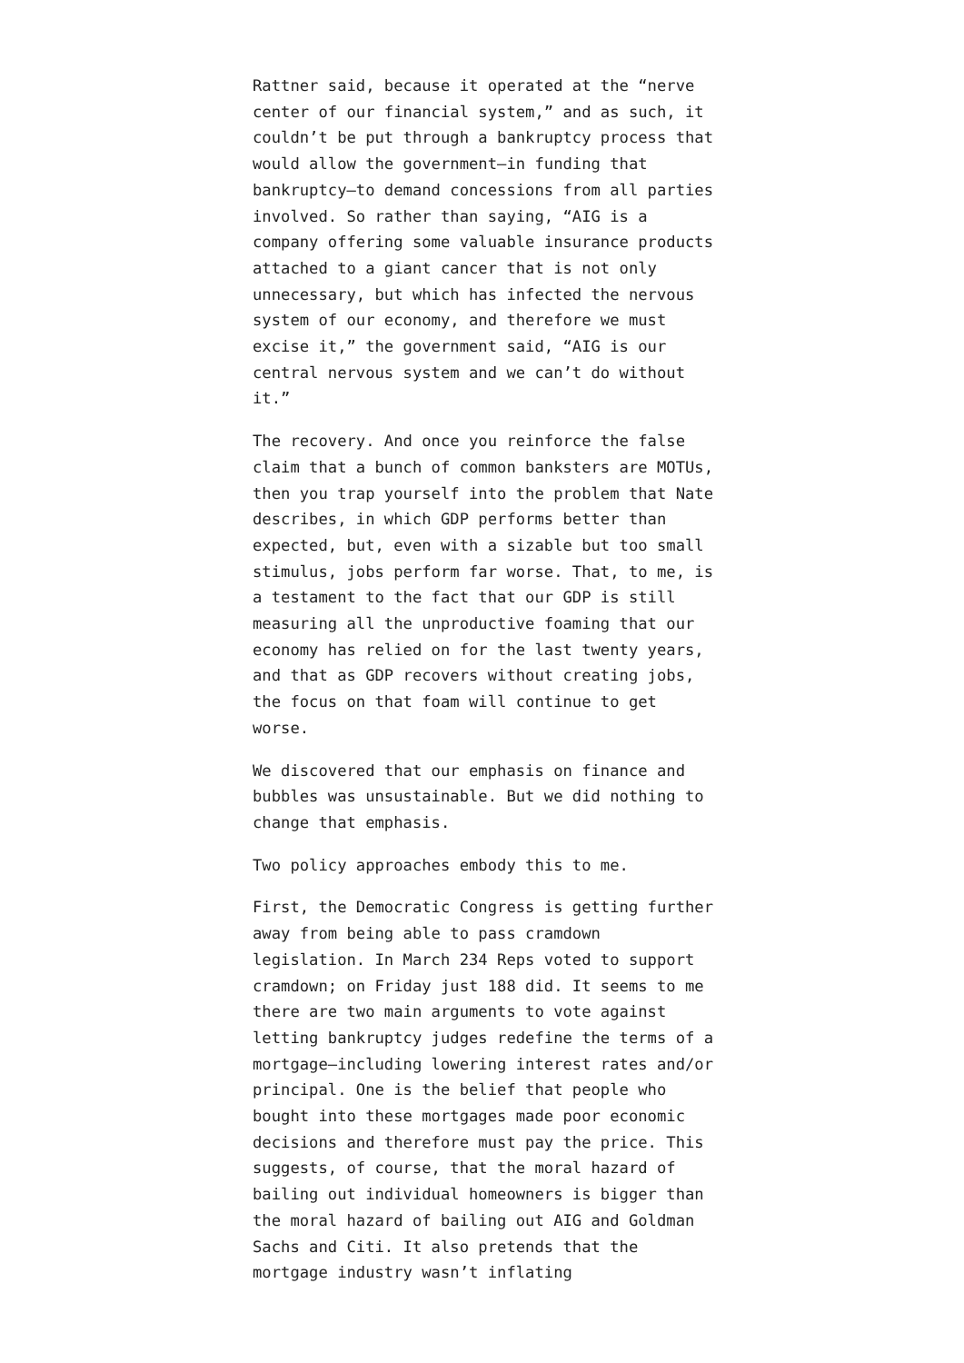Rattner said, because it operated at the “nerve center of our financial system,” and as such, it couldn’t be put through a bankruptcy process that would allow the government—in funding that bankruptcy—to demand concessions from all parties involved. So rather than saying, “AIG is a company offering some valuable insurance products attached to a giant cancer that is not only unnecessary, but which has infected the nervous system of our economy, and therefore we must excise it,” the government said, “AIG is our central nervous system and we can’t do without it.”
The recovery. And once you reinforce the false claim that a bunch of common banksters are MOTUs, then you trap yourself into the problem that Nate describes, in which GDP performs better than expected, but, even with a sizable but too small stimulus, jobs perform far worse. That, to me, is a testament to the fact that our GDP is still measuring all the unproductive foaming that our economy has relied on for the last twenty years, and that as GDP recovers without creating jobs, the focus on that foam will continue to get worse.
We discovered that our emphasis on finance and bubbles was unsustainable. But we did nothing to change that emphasis.
Two policy approaches embody this to me.
First, the Democratic Congress is getting further away from being able to pass cramdown legislation. In March 234 Reps voted to support cramdown; on Friday just 188 did. It seems to me there are two main arguments to vote against letting bankruptcy judges redefine the terms of a mortgage—including lowering interest rates and/or principal. One is the belief that people who bought into these mortgages made poor economic decisions and therefore must pay the price. This suggests, of course, that the moral hazard of bailing out individual homeowners is bigger than the moral hazard of bailing out AIG and Goldman Sachs and Citi. It also pretends that the mortgage industry wasn’t inflating